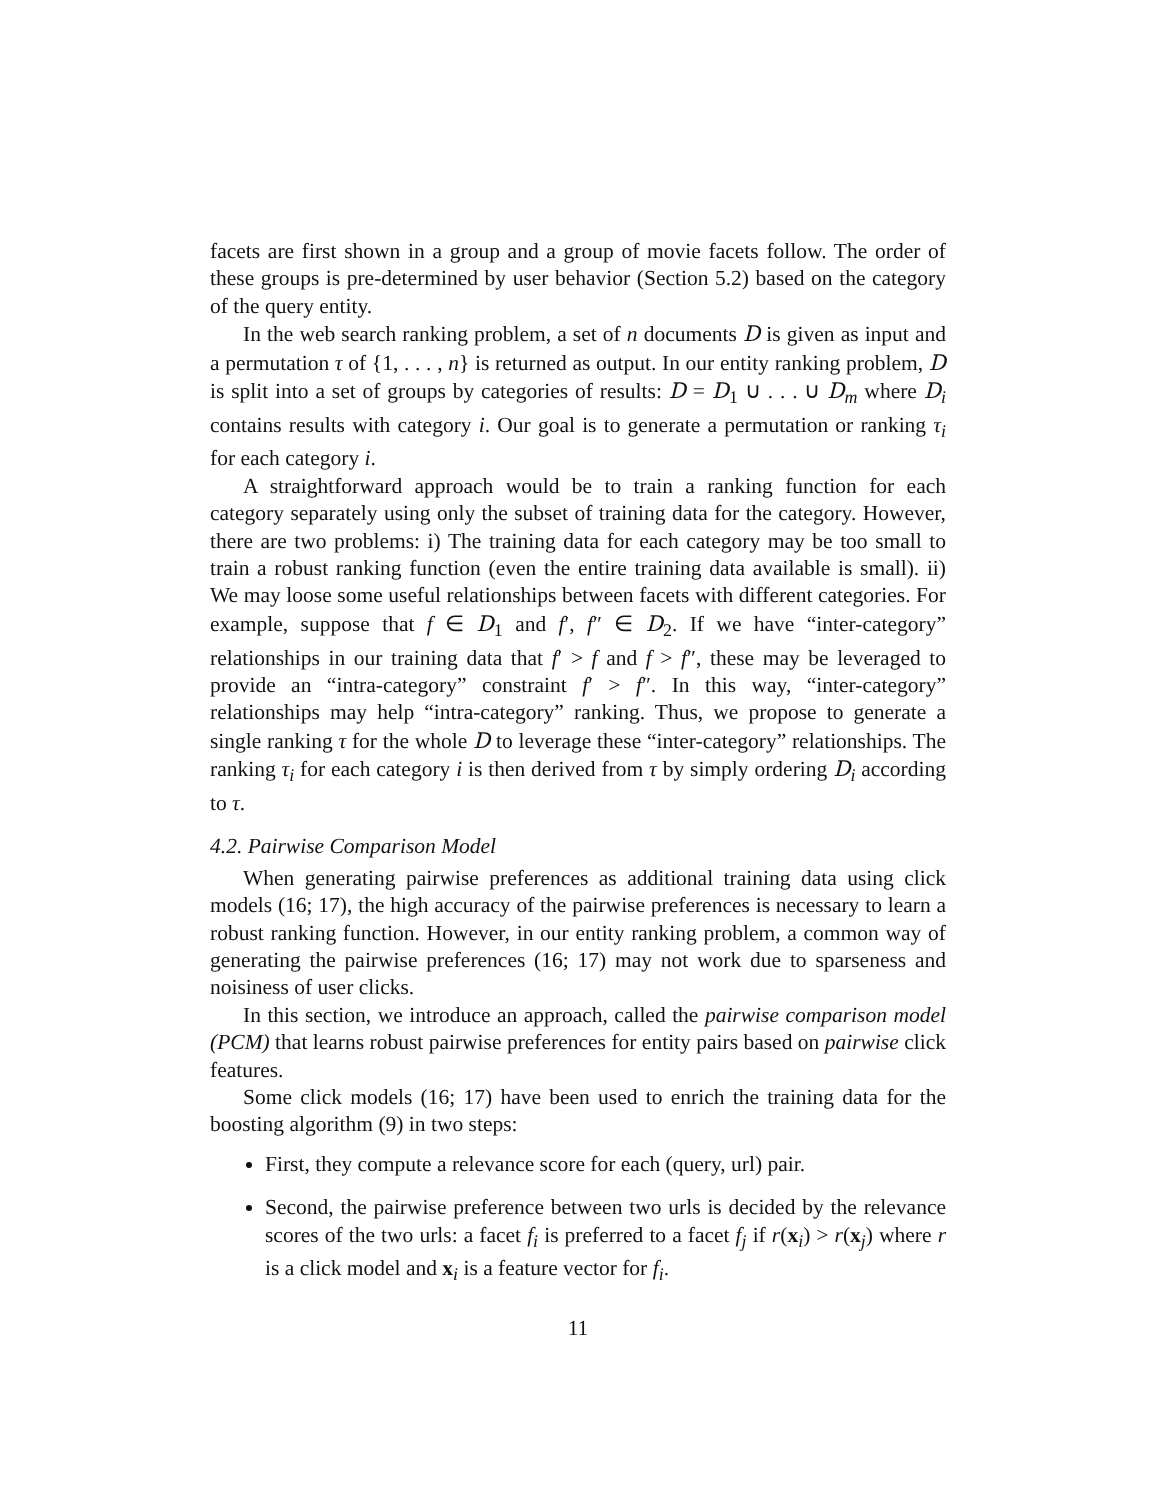facets are first shown in a group and a group of movie facets follow. The order of these groups is pre-determined by user behavior (Section 5.2) based on the category of the query entity.
In the web search ranking problem, a set of n documents D is given as input and a permutation τ of {1, . . . , n} is returned as output. In our entity ranking problem, D is split into a set of groups by categories of results: D = D<sub>1</sub> ∪ . . . ∪ D<sub>m</sub> where D<sub>i</sub> contains results with category i. Our goal is to generate a permutation or ranking τ<sub>i</sub> for each category i.
A straightforward approach would be to train a ranking function for each category separately using only the subset of training data for the category. However, there are two problems: i) The training data for each category may be too small to train a robust ranking function (even the entire training data available is small). ii) We may loose some useful relationships between facets with different categories. For example, suppose that f ∈ D<sub>1</sub> and f′, f″ ∈ D<sub>2</sub>. If we have “inter-category” relationships in our training data that f′ > f and f > f″, these may be leveraged to provide an “intra-category” constraint f′ > f″. In this way, “inter-category” relationships may help “intra-category” ranking. Thus, we propose to generate a single ranking τ for the whole D to leverage these “inter-category” relationships. The ranking τ<sub>i</sub> for each category i is then derived from τ by simply ordering D<sub>i</sub> according to τ.
4.2. Pairwise Comparison Model
When generating pairwise preferences as additional training data using click models (16; 17), the high accuracy of the pairwise preferences is necessary to learn a robust ranking function. However, in our entity ranking problem, a common way of generating the pairwise preferences (16; 17) may not work due to sparseness and noisiness of user clicks.
In this section, we introduce an approach, called the pairwise comparison model (PCM) that learns robust pairwise preferences for entity pairs based on pairwise click features.
Some click models (16; 17) have been used to enrich the training data for the boosting algorithm (9) in two steps:
First, they compute a relevance score for each (query, url) pair.
Second, the pairwise preference between two urls is decided by the relevance scores of the two urls: a facet f<sub>i</sub> is preferred to a facet f<sub>j</sub> if r(x<sub>i</sub>) > r(x<sub>j</sub>) where r is a click model and x<sub>i</sub> is a feature vector for f<sub>i</sub>.
11